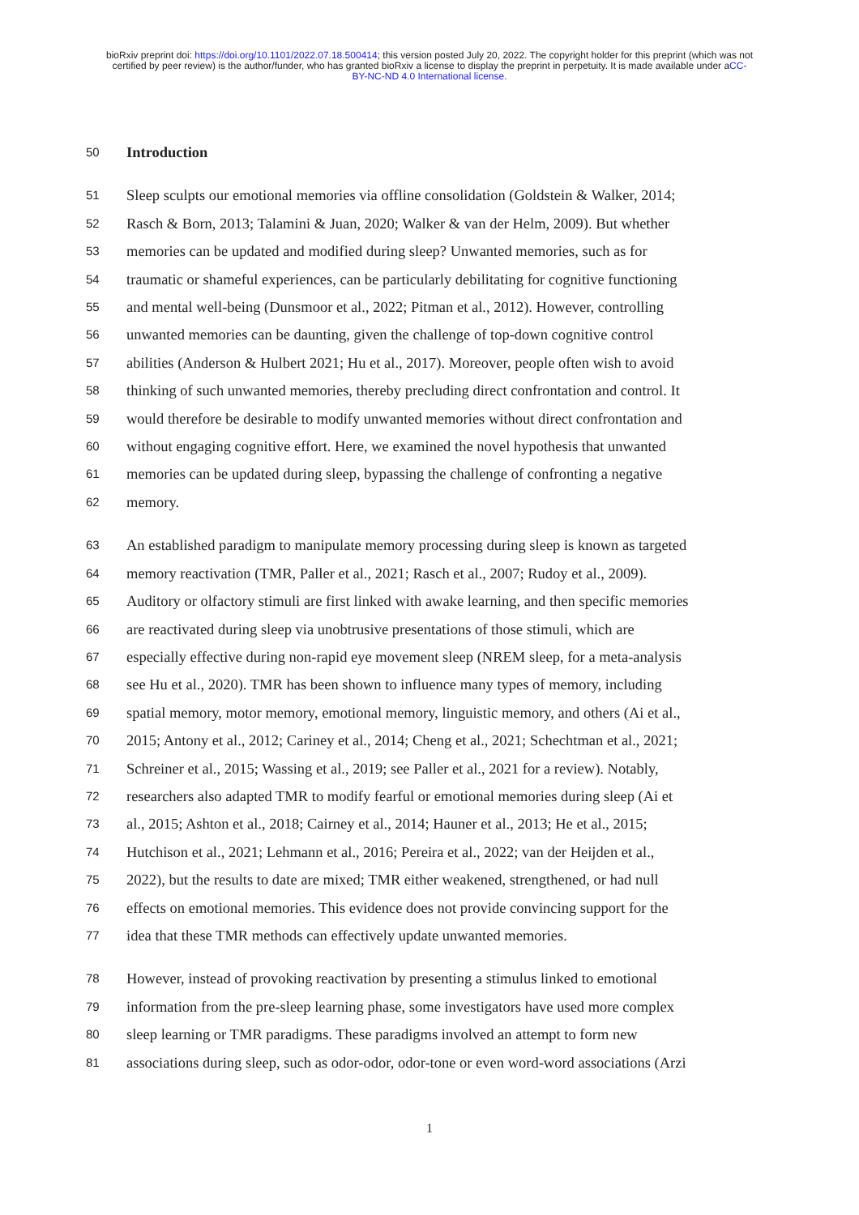bioRxiv preprint doi: https://doi.org/10.1101/2022.07.18.500414; this version posted July 20, 2022. The copyright holder for this preprint (which was not certified by peer review) is the author/funder, who has granted bioRxiv a license to display the preprint in perpetuity. It is made available under aCC-BY-NC-ND 4.0 International license.
50 Introduction
51 Sleep sculpts our emotional memories via offline consolidation (Goldstein & Walker, 2014;
52 Rasch & Born, 2013; Talamini & Juan, 2020; Walker & van der Helm, 2009). But whether
53 memories can be updated and modified during sleep? Unwanted memories, such as for
54 traumatic or shameful experiences, can be particularly debilitating for cognitive functioning
55 and mental well-being (Dunsmoor et al., 2022; Pitman et al., 2012). However, controlling
56 unwanted memories can be daunting, given the challenge of top-down cognitive control
57 abilities (Anderson & Hulbert 2021; Hu et al., 2017). Moreover, people often wish to avoid
58 thinking of such unwanted memories, thereby precluding direct confrontation and control. It
59 would therefore be desirable to modify unwanted memories without direct confrontation and
60 without engaging cognitive effort. Here, we examined the novel hypothesis that unwanted
61 memories can be updated during sleep, bypassing the challenge of confronting a negative
62 memory.
63 An established paradigm to manipulate memory processing during sleep is known as targeted
64 memory reactivation (TMR, Paller et al., 2021; Rasch et al., 2007; Rudoy et al., 2009).
65 Auditory or olfactory stimuli are first linked with awake learning, and then specific memories
66 are reactivated during sleep via unobtrusive presentations of those stimuli, which are
67 especially effective during non-rapid eye movement sleep (NREM sleep, for a meta-analysis
68 see Hu et al., 2020). TMR has been shown to influence many types of memory, including
69 spatial memory, motor memory, emotional memory, linguistic memory, and others (Ai et al.,
70 2015; Antony et al., 2012; Cariney et al., 2014; Cheng et al., 2021; Schechtman et al., 2021;
71 Schreiner et al., 2015; Wassing et al., 2019; see Paller et al., 2021 for a review). Notably,
72 researchers also adapted TMR to modify fearful or emotional memories during sleep (Ai et
73 al., 2015; Ashton et al., 2018; Cairney et al., 2014; Hauner et al., 2013; He et al., 2015;
74 Hutchison et al., 2021; Lehmann et al., 2016; Pereira et al., 2022; van der Heijden et al.,
75 2022), but the results to date are mixed; TMR either weakened, strengthened, or had null
76 effects on emotional memories. This evidence does not provide convincing support for the
77 idea that these TMR methods can effectively update unwanted memories.
78 However, instead of provoking reactivation by presenting a stimulus linked to emotional
79 information from the pre-sleep learning phase, some investigators have used more complex
80 sleep learning or TMR paradigms. These paradigms involved an attempt to form new
81 associations during sleep, such as odor-odor, odor-tone or even word-word associations (Arzi
1